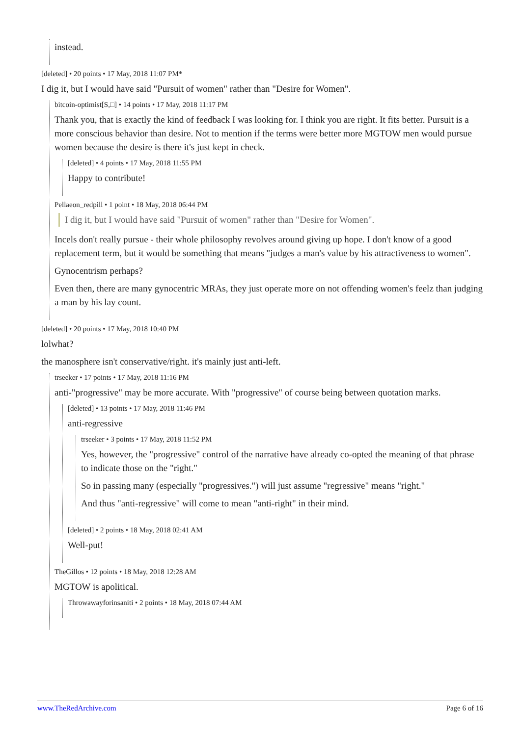instead.
[deleted] • 20 points • 17 May, 2018 11:07 PM*
I dig it, but I would have said "Pursuit of women" rather than "Desire for Women".
bitcoin-optimist[S,□] • 14 points • 17 May, 2018 11:17 PM
Thank you, that is exactly the kind of feedback I was looking for. I think you are right. It fits better. Pursuit is a more conscious behavior than desire. Not to mention if the terms were better more MGTOW men would pursue women because the desire is there it's just kept in check.
[deleted] • 4 points • 17 May, 2018 11:55 PM
Happy to contribute!
Pellaeon_redpill • 1 point • 18 May, 2018 06:44 PM
I dig it, but I would have said "Pursuit of women" rather than "Desire for Women".
Incels don't really pursue - their whole philosophy revolves around giving up hope. I don't know of a good replacement term, but it would be something that means "judges a man's value by his attractiveness to women".
Gynocentrism perhaps?
Even then, there are many gynocentric MRAs, they just operate more on not offending women's feelz than judging a man by his lay count.
[deleted] • 20 points • 17 May, 2018 10:40 PM
lolwhat?
the manosphere isn't conservative/right. it's mainly just anti-left.
trseeker • 17 points • 17 May, 2018 11:16 PM
anti-"progressive" may be more accurate. With "progressive" of course being between quotation marks.
[deleted] • 13 points • 17 May, 2018 11:46 PM
anti-regressive
trseeker • 3 points • 17 May, 2018 11:52 PM
Yes, however, the "progressive" control of the narrative have already co-opted the meaning of that phrase to indicate those on the "right."
So in passing many (especially "progressives.") will just assume "regressive" means "right."
And thus "anti-regressive" will come to mean "anti-right" in their mind.
[deleted] • 2 points • 18 May, 2018 02:41 AM
Well-put!
TheGillos • 12 points • 18 May, 2018 12:28 AM
MGTOW is apolitical.
Throwawayforinsaniti • 2 points • 18 May, 2018 07:44 AM
www.TheRedArchive.com Page 6 of 16